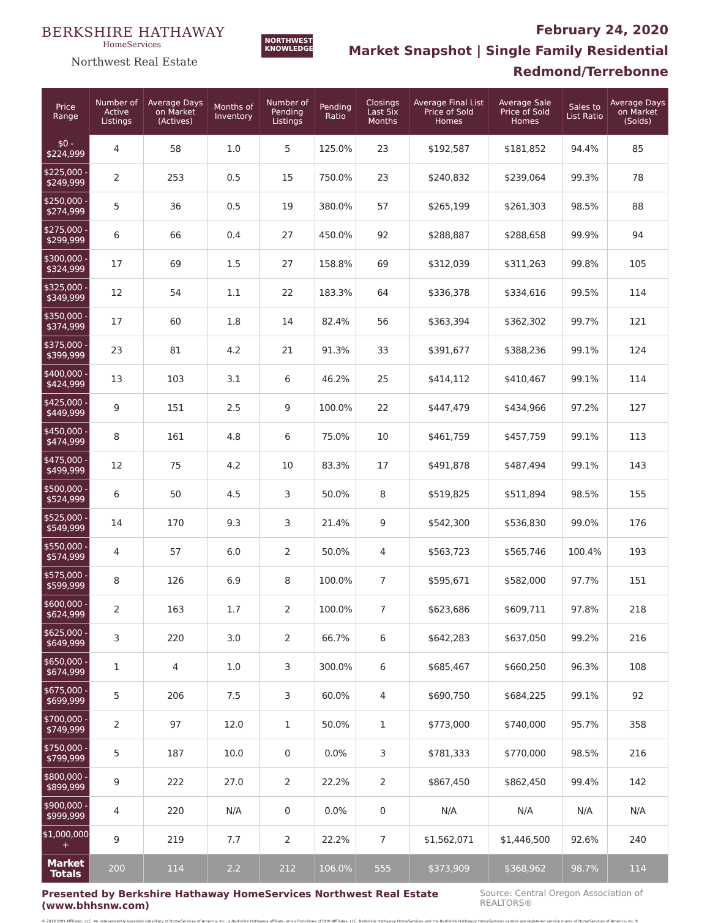BERKSHIRE HATHAWAY
HomeServices
Northwest Real Estate
NORTHWEST KNOWLEDGE
February 24, 2020
Market Snapshot | Single Family Residential
Redmond/Terrebonne
| Price Range | Number of Active Listings | Average Days on Market (Actives) | Months of Inventory | Number of Pending Listings | Pending Ratio | Closings Last Six Months | Average Final List Price of Sold Homes | Average Sale Price of Sold Homes | Sales to List Ratio | Average Days on Market (Solds) |
| --- | --- | --- | --- | --- | --- | --- | --- | --- | --- | --- |
| $0 - $224,999 | 4 | 58 | 1.0 | 5 | 125.0% | 23 | $192,587 | $181,852 | 94.4% | 85 |
| $225,000 - $249,999 | 2 | 253 | 0.5 | 15 | 750.0% | 23 | $240,832 | $239,064 | 99.3% | 78 |
| $250,000 - $274,999 | 5 | 36 | 0.5 | 19 | 380.0% | 57 | $265,199 | $261,303 | 98.5% | 88 |
| $275,000 - $299,999 | 6 | 66 | 0.4 | 27 | 450.0% | 92 | $288,887 | $288,658 | 99.9% | 94 |
| $300,000 - $324,999 | 17 | 69 | 1.5 | 27 | 158.8% | 69 | $312,039 | $311,263 | 99.8% | 105 |
| $325,000 - $349,999 | 12 | 54 | 1.1 | 22 | 183.3% | 64 | $336,378 | $334,616 | 99.5% | 114 |
| $350,000 - $374,999 | 17 | 60 | 1.8 | 14 | 82.4% | 56 | $363,394 | $362,302 | 99.7% | 121 |
| $375,000 - $399,999 | 23 | 81 | 4.2 | 21 | 91.3% | 33 | $391,677 | $388,236 | 99.1% | 124 |
| $400,000 - $424,999 | 13 | 103 | 3.1 | 6 | 46.2% | 25 | $414,112 | $410,467 | 99.1% | 114 |
| $425,000 - $449,999 | 9 | 151 | 2.5 | 9 | 100.0% | 22 | $447,479 | $434,966 | 97.2% | 127 |
| $450,000 - $474,999 | 8 | 161 | 4.8 | 6 | 75.0% | 10 | $461,759 | $457,759 | 99.1% | 113 |
| $475,000 - $499,999 | 12 | 75 | 4.2 | 10 | 83.3% | 17 | $491,878 | $487,494 | 99.1% | 143 |
| $500,000 - $524,999 | 6 | 50 | 4.5 | 3 | 50.0% | 8 | $519,825 | $511,894 | 98.5% | 155 |
| $525,000 - $549,999 | 14 | 170 | 9.3 | 3 | 21.4% | 9 | $542,300 | $536,830 | 99.0% | 176 |
| $550,000 - $574,999 | 4 | 57 | 6.0 | 2 | 50.0% | 4 | $563,723 | $565,746 | 100.4% | 193 |
| $575,000 - $599,999 | 8 | 126 | 6.9 | 8 | 100.0% | 7 | $595,671 | $582,000 | 97.7% | 151 |
| $600,000 - $624,999 | 2 | 163 | 1.7 | 2 | 100.0% | 7 | $623,686 | $609,711 | 97.8% | 218 |
| $625,000 - $649,999 | 3 | 220 | 3.0 | 2 | 66.7% | 6 | $642,283 | $637,050 | 99.2% | 216 |
| $650,000 - $674,999 | 1 | 4 | 1.0 | 3 | 300.0% | 6 | $685,467 | $660,250 | 96.3% | 108 |
| $675,000 - $699,999 | 5 | 206 | 7.5 | 3 | 60.0% | 4 | $690,750 | $684,225 | 99.1% | 92 |
| $700,000 - $749,999 | 2 | 97 | 12.0 | 1 | 50.0% | 1 | $773,000 | $740,000 | 95.7% | 358 |
| $750,000 - $799,999 | 5 | 187 | 10.0 | 0 | 0.0% | 3 | $781,333 | $770,000 | 98.5% | 216 |
| $800,000 - $899,999 | 9 | 222 | 27.0 | 2 | 22.2% | 2 | $867,450 | $862,450 | 99.4% | 142 |
| $900,000 - $999,999 | 4 | 220 | N/A | 0 | 0.0% | 0 | N/A | N/A | N/A | N/A |
| $1,000,000 + | 9 | 219 | 7.7 | 2 | 22.2% | 7 | $1,562,071 | $1,446,500 | 92.6% | 240 |
| Market Totals | 200 | 114 | 2.2 | 212 | 106.0% | 555 | $373,909 | $368,962 | 98.7% | 114 |
Presented by Berkshire Hathaway HomeServices Northwest Real Estate (www.bhhsnw.com) Source: Central Oregon Association of REALTORS®
© 2019 BHH Affiliates, LLC. An independently operated subsidiary of HomeServices of America, Inc., a Berkshire Hathaway affiliate, and a franchisee of BHH Affiliates, LLC. Berkshire Hathaway HomeServices and the Berkshire Hathaway HomeServices symbol are registered service marks of HomeServices of America, Inc.®